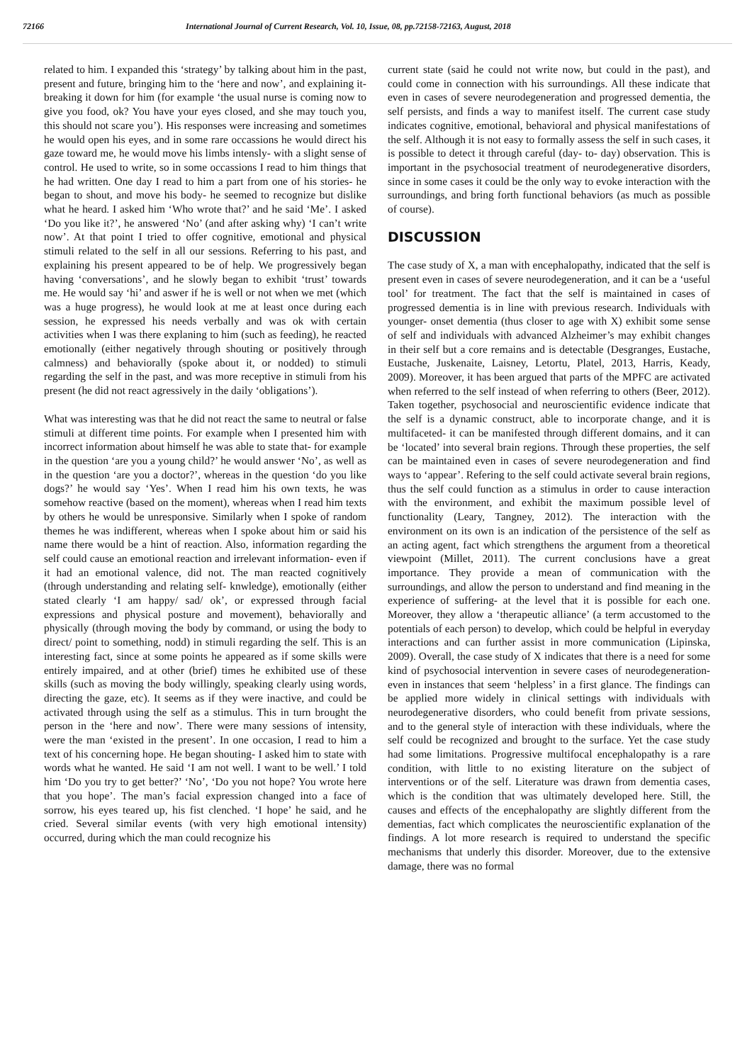72166 International Journal of Current Research, Vol. 10, Issue, 08, pp.72158-72163, August, 2018
related to him. I expanded this ‘strategy’ by talking about him in the past, present and future, bringing him to the ‘here and now’, and explaining it- breaking it down for him (for example ‘the usual nurse is coming now to give you food, ok? You have your eyes closed, and she may touch you, this should not scare you’). His responses were increasing and sometimes he would open his eyes, and in some rare occassions he would direct his gaze toward me, he would move his limbs intensly- with a slight sense of control. He used to write, so in some occassions I read to him things that he had written. One day I read to him a part from one of his stories- he began to shout, and move his body- he seemed to recognize but dislike what he heard. I asked him ‘Who wrote that?’ and he said ‘Me’. I asked ‘Do you like it?’, he answered ‘No’ (and after asking why) ‘I can’t write now’. At that point I tried to offer cognitive, emotional and physical stimuli related to the self in all our sessions. Referring to his past, and explaining his present appeared to be of help. We progressively began having ‘conversations’, and he slowly began to exhibit ‘trust’ towards me. He would say ‘hi’ and aswer if he is well or not when we met (which was a huge progress), he would look at me at least once during each session, he expressed his needs verbally and was ok with certain activities when I was there explaning to him (such as feeding), he reacted emotionally (either negatively through shouting or positively through calmness) and behaviorally (spoke about it, or nodded) to stimuli regarding the self in the past, and was more receptive in stimuli from his present (he did not react agressively in the daily ‘obligations’).
What was interesting was that he did not react the same to neutral or false stimuli at different time points. For example when I presented him with incorrect information about himself he was able to state that- for example in the question ‘are you a young child?’ he would answer ‘No’, as well as in the question ‘are you a doctor?’, whereas in the question ‘do you like dogs?’ he would say ‘Yes’. When I read him his own texts, he was somehow reactive (based on the moment), whereas when I read him texts by others he would be unresponsive. Similarly when I spoke of random themes he was indifferent, whereas when I spoke about him or said his name there would be a hint of reaction. Also, information regarding the self could cause an emotional reaction and irrelevant information- even if it had an emotional valence, did not. The man reacted cognitively (through understanding and relating self- knwledge), emotionally (either stated clearly ‘I am happy/ sad/ ok’, or expressed through facial expressions and physical posture and movement), behaviorally and physically (through moving the body by command, or using the body to direct/ point to something, nodd) in stimuli regarding the self. This is an interesting fact, since at some points he appeared as if some skills were entirely impaired, and at other (brief) times he exhibited use of these skills (such as moving the body willingly, speaking clearly using words, directing the gaze, etc). It seems as if they were inactive, and could be activated through using the self as a stimulus. This in turn brought the person in the ‘here and now’. There were many sessions of intensity, were the man ‘existed in the present’. In one occasion, I read to him a text of his concerning hope. He began shouting- I asked him to state with words what he wanted. He said ‘I am not well. I want to be well.’ I told him ‘Do you try to get better?’ ‘No’, ‘Do you not hope? You wrote here that you hope’. The man’s facial expression changed into a face of sorrow, his eyes teared up, his fist clenched. ‘I hope’ he said, and he cried. Several similar events (with very high emotional intensity) occurred, during which the man could recognize his
current state (said he could not write now, but could in the past), and could come in connection with his surroundings. All these indicate that even in cases of severe neurodegeneration and progressed dementia, the self persists, and finds a way to manifest itself. The current case study indicates cognitive, emotional, behavioral and physical manifestations of the self. Although it is not easy to formally assess the self in such cases, it is possible to detect it through careful (day- to- day) observation. This is important in the psychosocial treatment of neurodegenerative disorders, since in some cases it could be the only way to evoke interaction with the surroundings, and bring forth functional behaviors (as much as possible of course).
DISCUSSION
The case study of X, a man with encephalopathy, indicated that the self is present even in cases of severe neurodegeneration, and it can be a ‘useful tool’ for treatment. The fact that the self is maintained in cases of progressed dementia is in line with previous research. Individuals with younger- onset dementia (thus closer to age with X) exhibit some sense of self and individuals with advanced Alzheimer’s may exhibit changes in their self but a core remains and is detectable (Desgranges, Eustache, Eustache, Juskenaite, Laisney, Letortu, Platel, 2013, Harris, Keady, 2009). Moreover, it has been argued that parts of the MPFC are activated when referred to the self instead of when referring to others (Beer, 2012). Taken together, psychosocial and neuroscientific evidence indicate that the self is a dynamic construct, able to incorporate change, and it is multifaceted- it can be manifested through different domains, and it can be ‘located’ into several brain regions. Through these properties, the self can be maintained even in cases of severe neurodegeneration and find ways to ‘appear’. Refering to the self could activate several brain regions, thus the self could function as a stimulus in order to cause interaction with the environment, and exhibit the maximum possible level of functionality (Leary, Tangney, 2012). The interaction with the environment on its own is an indication of the persistence of the self as an acting agent, fact which strengthens the argument from a theoretical viewpoint (Millet, 2011). The current conclusions have a great importance. They provide a mean of communication with the surroundings, and allow the person to understand and find meaning in the experience of suffering- at the level that it is possible for each one. Moreover, they allow a ‘therapeutic alliance’ (a term accustomed to the potentials of each person) to develop, which could be helpful in everyday interactions and can further assist in more communication (Lipinska, 2009). Overall, the case study of X indicates that there is a need for some kind of psychosocial intervention in severe cases of neurodegeneration- even in instances that seem ‘helpless’ in a first glance. The findings can be applied more widely in clinical settings with individuals with neurodegenerative disorders, who could benefit from private sessions, and to the general style of interaction with these individuals, where the self could be recognized and brought to the surface. Yet the case study had some limitations. Progressive multifocal encephalopathy is a rare condition, with little to no existing literature on the subject of interventions or of the self. Literature was drawn from dementia cases, which is the condition that was ultimately developed here. Still, the causes and effects of the encephalopathy are slightly different from the dementias, fact which complicates the neuroscientific explanation of the findings. A lot more research is required to understand the specific mechanisms that underly this disorder. Moreover, due to the extensive damage, there was no formal